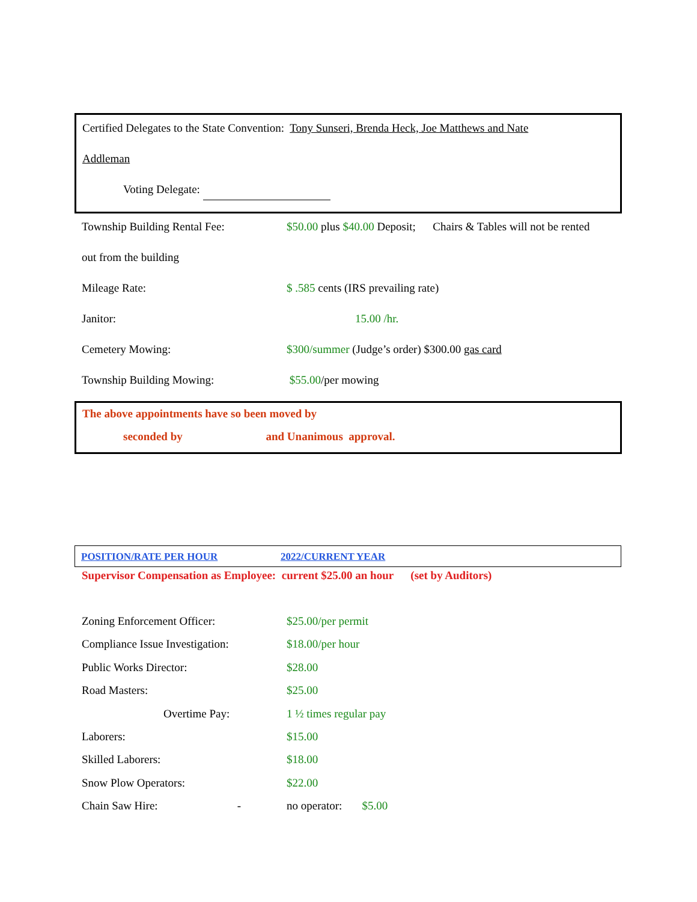Certified Delegates to the State Convention: Tony Sunseri, Brenda Heck, Joe Matthews and Nate
Addleman
Voting Delegate:
Township Building Rental Fee: $50.00 plus $40.00 Deposit; Chairs & Tables will not be rented
out from the building
Mileage Rate: $ .585 cents (IRS prevailing rate)
Janitor: 15.00 /hr.
Cemetery Mowing: $300/summer (Judge’s order) $300.00 gas card
Township Building Mowing: $55.00/per mowing
The above appointments have so been moved by
seconded by and Unanimous approval.
| POSITION/RATE PER HOUR | 2022/CURRENT YEAR |
| --- | --- |
Supervisor Compensation as Employee: current $25.00 an hour (set by Auditors)
Zoning Enforcement Officer: $25.00/per permit
Compliance Issue Investigation:
$18.00/per hour
Public Works Director: $28.00
Road Masters: $25.00
Overtime Pay: 1 ½ times regular pay
Laborers: $15.00
Skilled Laborers: $18.00
Snow Plow Operators: $22.00
Chain Saw Hire: - no operator: $5.00